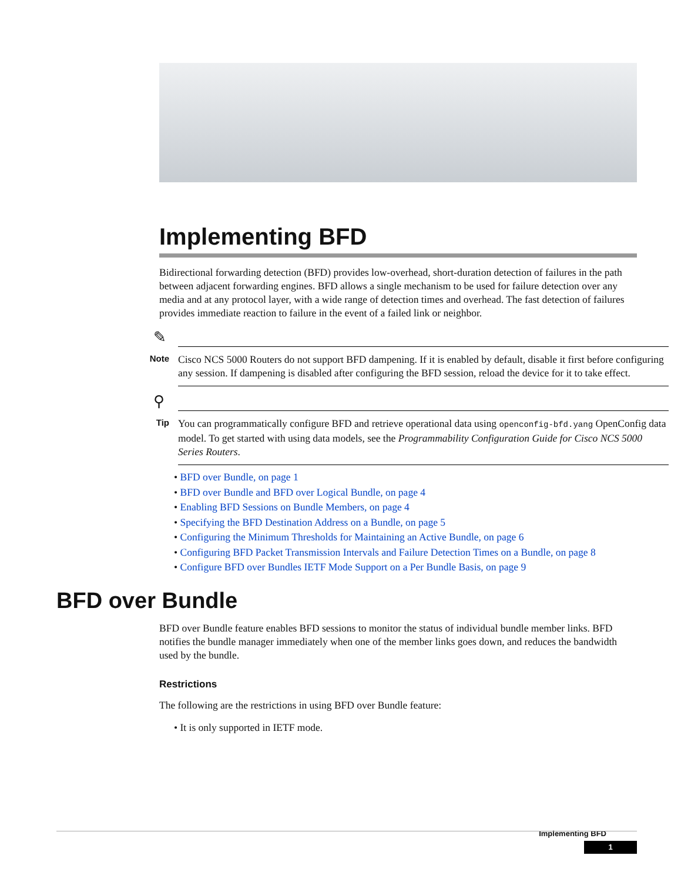Implementing BFD
Bidirectional forwarding detection (BFD) provides low-overhead, short-duration detection of failures in the path between adjacent forwarding engines. BFD allows a single mechanism to be used for failure detection over any media and at any protocol layer, with a wide range of detection times and overhead. The fast detection of failures provides immediate reaction to failure in the event of a failed link or neighbor.
✎
Note
Cisco NCS 5000 Routers do not support BFD dampening. If it is enabled by default, disable it first before configuring any session. If dampening is disabled after configuring the BFD session, reload the device for it to take effect.
⚲
Tip
You can programmatically configure BFD and retrieve operational data using openconfig-bfd.yang OpenConfig data model. To get started with using data models, see the Programmability Configuration Guide for Cisco NCS 5000 Series Routers.
• BFD over Bundle, on page 1
• BFD over Bundle and BFD over Logical Bundle, on page 4
• Enabling BFD Sessions on Bundle Members, on page 4
• Specifying the BFD Destination Address on a Bundle, on page 5
• Configuring the Minimum Thresholds for Maintaining an Active Bundle, on page 6
• Configuring BFD Packet Transmission Intervals and Failure Detection Times on a Bundle, on page 8
• Configure BFD over Bundles IETF Mode Support on a Per Bundle Basis, on page 9
BFD over Bundle
BFD over Bundle feature enables BFD sessions to monitor the status of individual bundle member links. BFD notifies the bundle manager immediately when one of the member links goes down, and reduces the bandwidth used by the bundle.
Restrictions
The following are the restrictions in using BFD over Bundle feature:
• It is only supported in IETF mode.
Implementing BFD
1